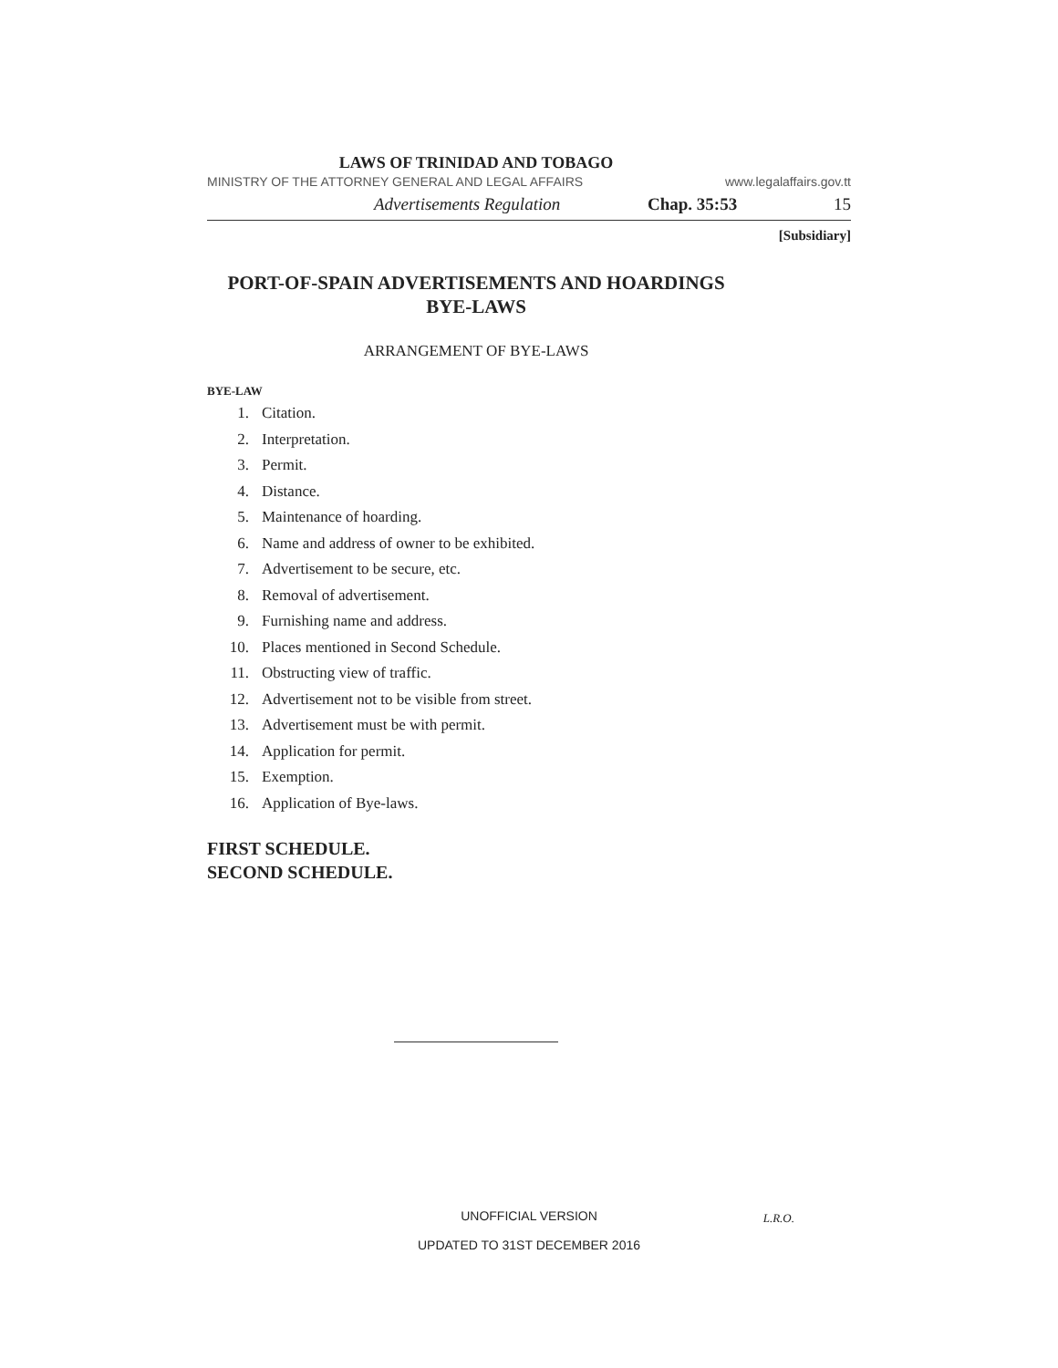LAWS OF TRINIDAD AND TOBAGO
MINISTRY OF THE ATTORNEY GENERAL AND LEGAL AFFAIRS www.legalaffairs.gov.tt
Advertisements Regulation Chap. 35:53 15
[Subsidiary]
PORT-OF-SPAIN ADVERTISEMENTS AND HOARDINGS
BYE-LAWS
ARRANGEMENT OF BYE-LAWS
BYE-LAW
1. Citation.
2. Interpretation.
3. Permit.
4. Distance.
5. Maintenance of hoarding.
6. Name and address of owner to be exhibited.
7. Advertisement to be secure, etc.
8. Removal of advertisement.
9. Furnishing name and address.
10. Places mentioned in Second Schedule.
11. Obstructing view of traffic.
12. Advertisement not to be visible from street.
13. Advertisement must be with permit.
14. Application for permit.
15. Exemption.
16. Application of Bye-laws.
FIRST SCHEDULE.
SECOND SCHEDULE.
UNOFFICIAL VERSION L.R.O.
UPDATED TO 31ST DECEMBER 2016